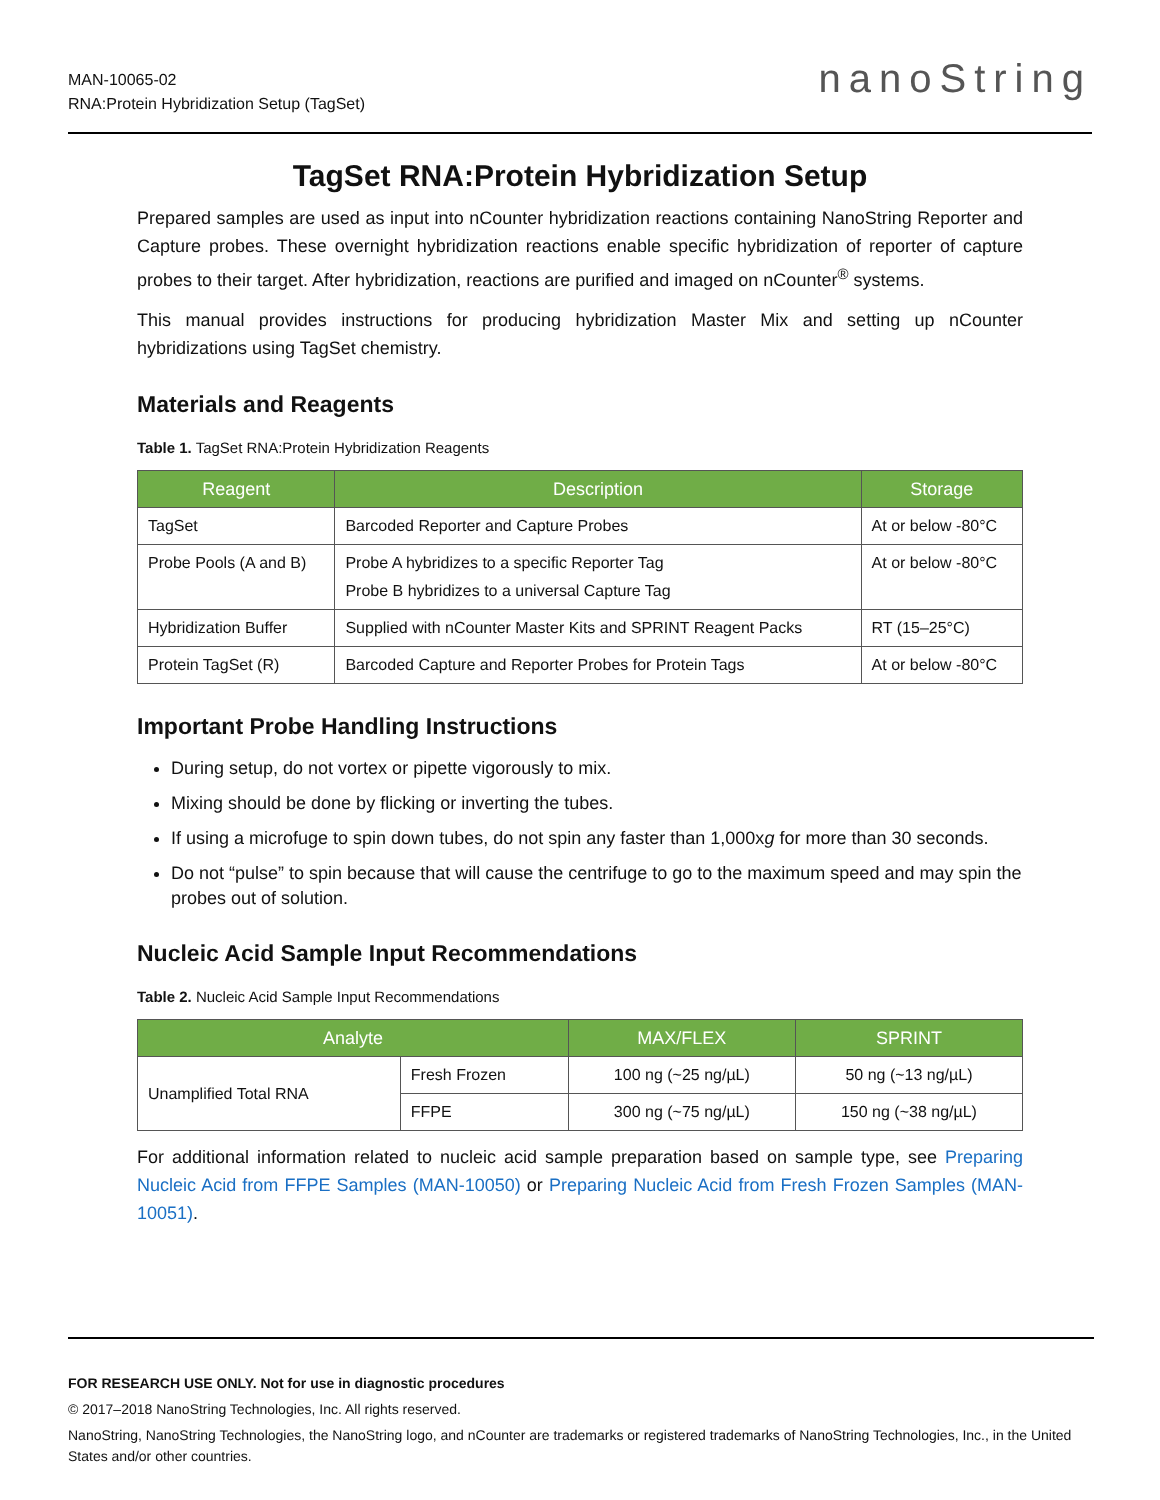MAN-10065-02
RNA:Protein Hybridization Setup (TagSet)
nanoString
TagSet RNA:Protein Hybridization Setup
Prepared samples are used as input into nCounter hybridization reactions containing NanoString Reporter and Capture probes. These overnight hybridization reactions enable specific hybridization of reporter of capture probes to their target. After hybridization, reactions are purified and imaged on nCounter<sup>®</sup> systems.
This manual provides instructions for producing hybridization Master Mix and setting up nCounter hybridizations using TagSet chemistry.
Materials and Reagents
Table 1. TagSet RNA:Protein Hybridization Reagents
| Reagent | Description | Storage |
| --- | --- | --- |
| TagSet | Barcoded Reporter and Capture Probes | At or below -80°C |
| Probe Pools (A and B) | Probe A hybridizes to a specific Reporter Tag Probe B hybridizes to a universal Capture Tag | At or below -80°C |
| Hybridization Buffer | Supplied with nCounter Master Kits and SPRINT Reagent Packs | RT (15–25°C) |
| Protein TagSet (R) | Barcoded Capture and Reporter Probes for Protein Tags | At or below -80°C |
Important Probe Handling Instructions
During setup, do not vortex or pipette vigorously to mix.
Mixing should be done by flicking or inverting the tubes.
If using a microfuge to spin down tubes, do not spin any faster than 1,000xg for more than 30 seconds.
Do not “pulse” to spin because that will cause the centrifuge to go to the maximum speed and may spin the probes out of solution.
Nucleic Acid Sample Input Recommendations
Table 2. Nucleic Acid Sample Input Recommendations
| Analyte | | MAX/FLEX | SPRINT |
| --- | --- | --- | --- |
| Unamplified Total RNA | Fresh Frozen | 100 ng (~25 ng/µL) | 50 ng (~13 ng/µL) |
| | FFPE | 300 ng (~75 ng/µL) | 150 ng (~38 ng/µL) |
For additional information related to nucleic acid sample preparation based on sample type, see Preparing Nucleic Acid from FFPE Samples (MAN-10050) or Preparing Nucleic Acid from Fresh Frozen Samples (MAN-10051).
FOR RESEARCH USE ONLY. Not for use in diagnostic procedures
© 2017–2018 NanoString Technologies, Inc. All rights reserved.
NanoString, NanoString Technologies, the NanoString logo, and nCounter are trademarks or registered trademarks of NanoString Technologies, Inc., in the United States and/or other countries.